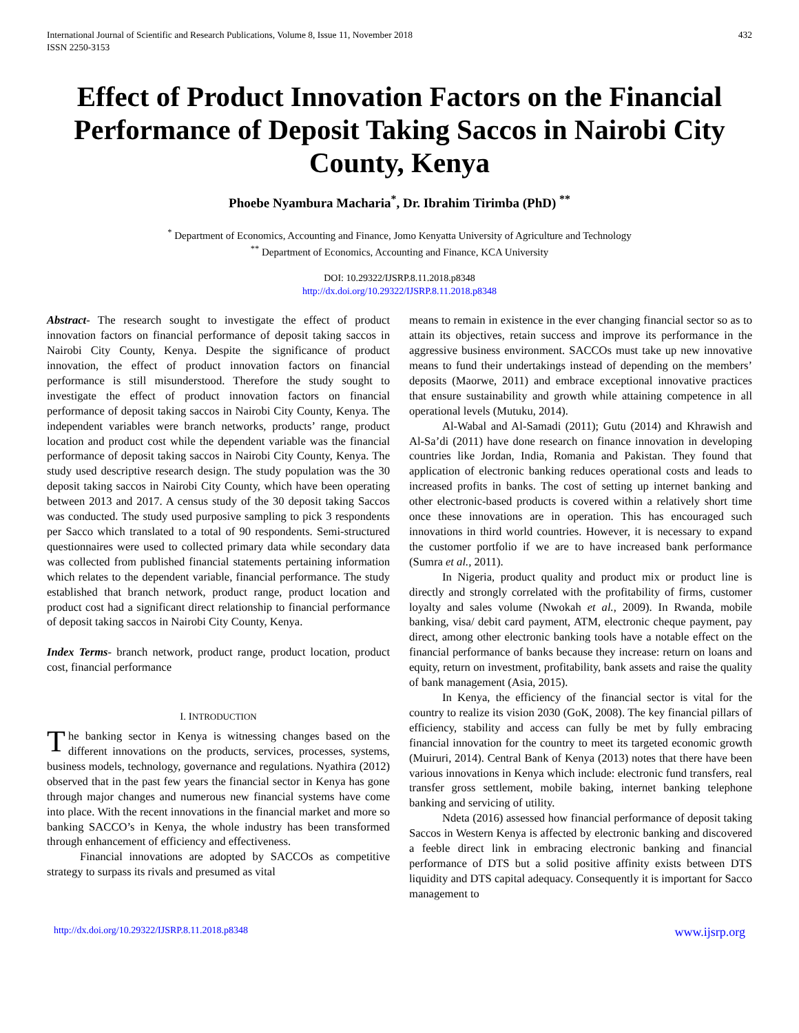International Journal of Scientific and Research Publications, Volume 8, Issue 11, November 2018
ISSN 2250-3153 432
Effect of Product Innovation Factors on the Financial Performance of Deposit Taking Saccos in Nairobi City County, Kenya
Phoebe Nyambura Macharia<sup>*</sup>, Dr. Ibrahim Tirimba (PhD) <sup>**</sup>
<sup>*</sup> Department of Economics, Accounting and Finance, Jomo Kenyatta University of Agriculture and Technology
<sup>**</sup> Department of Economics, Accounting and Finance, KCA University
DOI: 10.29322/IJSRP.8.11.2018.p8348
http://dx.doi.org/10.29322/IJSRP.8.11.2018.p8348
Abstract- The research sought to investigate the effect of product innovation factors on financial performance of deposit taking saccos in Nairobi City County, Kenya. Despite the significance of product innovation, the effect of product innovation factors on financial performance is still misunderstood. Therefore the study sought to investigate the effect of product innovation factors on financial performance of deposit taking saccos in Nairobi City County, Kenya. The independent variables were branch networks, products’ range, product location and product cost while the dependent variable was the financial performance of deposit taking saccos in Nairobi City County, Kenya. The study used descriptive research design. The study population was the 30 deposit taking saccos in Nairobi City County, which have been operating between 2013 and 2017. A census study of the 30 deposit taking Saccos was conducted. The study used purposive sampling to pick 3 respondents per Sacco which translated to a total of 90 respondents. Semi-structured questionnaires were used to collected primary data while secondary data was collected from published financial statements pertaining information which relates to the dependent variable, financial performance. The study established that branch network, product range, product location and product cost had a significant direct relationship to financial performance of deposit taking saccos in Nairobi City County, Kenya.
Index Terms- branch network, product range, product location, product cost, financial performance
I. INTRODUCTION
The banking sector in Kenya is witnessing changes based on the different innovations on the products, services, processes, systems, business models, technology, governance and regulations. Nyathira (2012) observed that in the past few years the financial sector in Kenya has gone through major changes and numerous new financial systems have come into place. With the recent innovations in the financial market and more so banking SACCO’s in Kenya, the whole industry has been transformed through enhancement of efficiency and effectiveness.
Financial innovations are adopted by SACCOs as competitive strategy to surpass its rivals and presumed as vital
means to remain in existence in the ever changing financial sector so as to attain its objectives, retain success and improve its performance in the aggressive business environment. SACCOs must take up new innovative means to fund their undertakings instead of depending on the members’ deposits (Maorwe, 2011) and embrace exceptional innovative practices that ensure sustainability and growth while attaining competence in all operational levels (Mutuku, 2014).
Al-Wabal and Al-Samadi (2011); Gutu (2014) and Khrawish and Al-Sa’di (2011) have done research on finance innovation in developing countries like Jordan, India, Romania and Pakistan. They found that application of electronic banking reduces operational costs and leads to increased profits in banks. The cost of setting up internet banking and other electronic-based products is covered within a relatively short time once these innovations are in operation. This has encouraged such innovations in third world countries. However, it is necessary to expand the customer portfolio if we are to have increased bank performance (Sumra et al., 2011).
In Nigeria, product quality and product mix or product line is directly and strongly correlated with the profitability of firms, customer loyalty and sales volume (Nwokah et al., 2009). In Rwanda, mobile banking, visa/ debit card payment, ATM, electronic cheque payment, pay direct, among other electronic banking tools have a notable effect on the financial performance of banks because they increase: return on loans and equity, return on investment, profitability, bank assets and raise the quality of bank management (Asia, 2015).
In Kenya, the efficiency of the financial sector is vital for the country to realize its vision 2030 (GoK, 2008). The key financial pillars of efficiency, stability and access can fully be met by fully embracing financial innovation for the country to meet its targeted economic growth (Muiruri, 2014). Central Bank of Kenya (2013) notes that there have been various innovations in Kenya which include: electronic fund transfers, real transfer gross settlement, mobile baking, internet banking telephone banking and servicing of utility.
Ndeta (2016) assessed how financial performance of deposit taking Saccos in Western Kenya is affected by electronic banking and discovered a feeble direct link in embracing electronic banking and financial performance of DTS but a solid positive affinity exists between DTS liquidity and DTS capital adequacy. Consequently it is important for Sacco management to
http://dx.doi.org/10.29322/IJSRP.8.11.2018.p8348 www.ijsrp.org